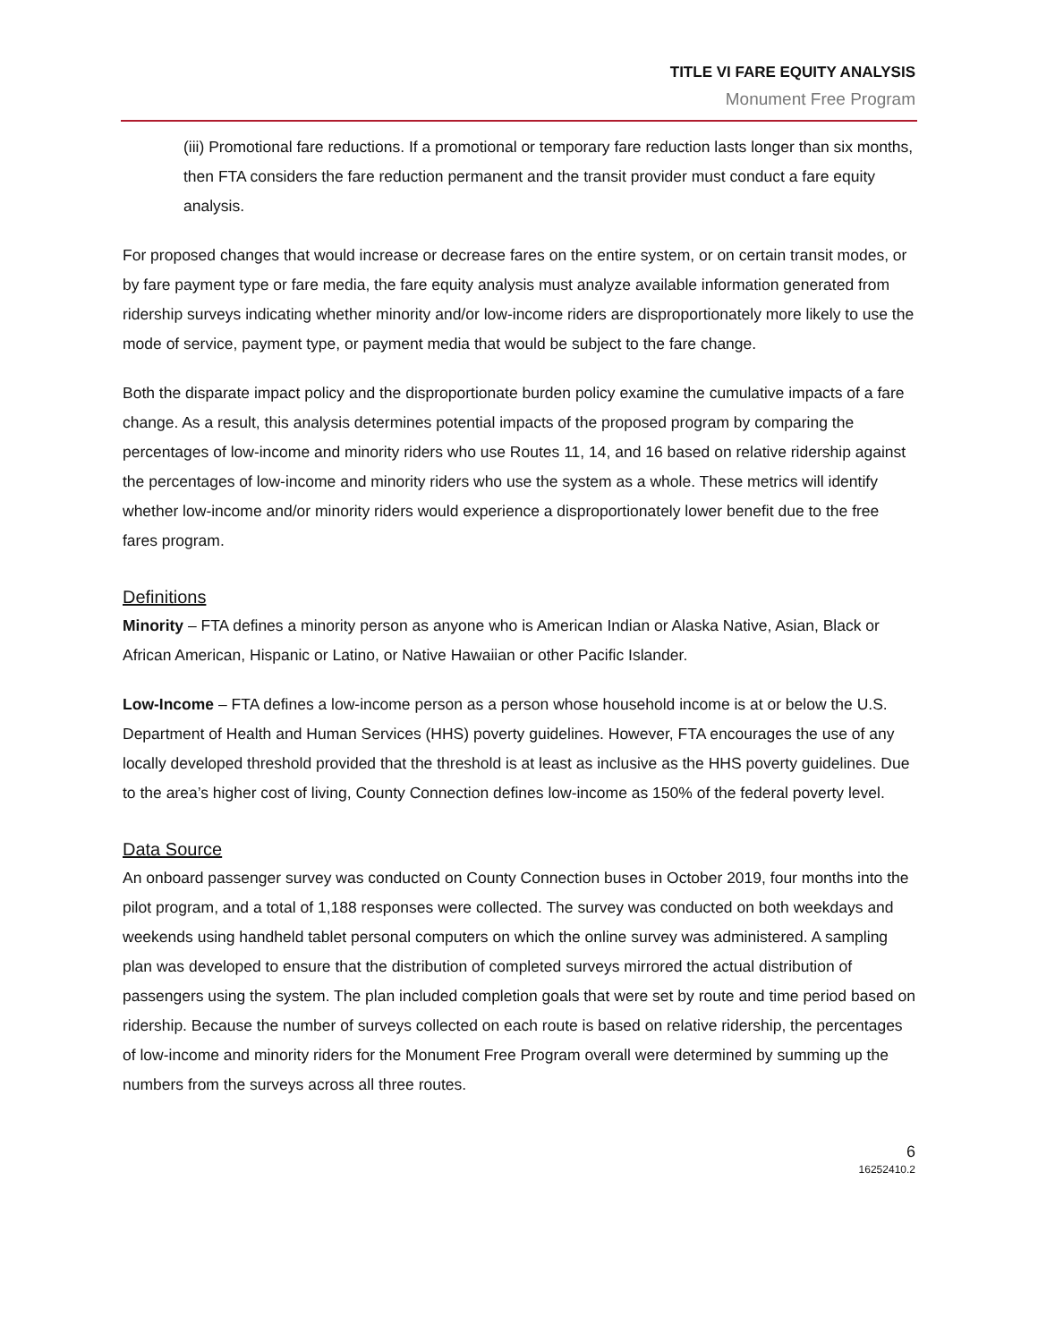TITLE VI FARE EQUITY ANALYSIS
Monument Free Program
(iii) Promotional fare reductions. If a promotional or temporary fare reduction lasts longer than six months, then FTA considers the fare reduction permanent and the transit provider must conduct a fare equity analysis.
For proposed changes that would increase or decrease fares on the entire system, or on certain transit modes, or by fare payment type or fare media, the fare equity analysis must analyze available information generated from ridership surveys indicating whether minority and/or low-income riders are disproportionately more likely to use the mode of service, payment type, or payment media that would be subject to the fare change.
Both the disparate impact policy and the disproportionate burden policy examine the cumulative impacts of a fare change. As a result, this analysis determines potential impacts of the proposed program by comparing the percentages of low-income and minority riders who use Routes 11, 14, and 16 based on relative ridership against the percentages of low-income and minority riders who use the system as a whole. These metrics will identify whether low-income and/or minority riders would experience a disproportionately lower benefit due to the free fares program.
Definitions
Minority – FTA defines a minority person as anyone who is American Indian or Alaska Native, Asian, Black or African American, Hispanic or Latino, or Native Hawaiian or other Pacific Islander.
Low-Income – FTA defines a low-income person as a person whose household income is at or below the U.S. Department of Health and Human Services (HHS) poverty guidelines. However, FTA encourages the use of any locally developed threshold provided that the threshold is at least as inclusive as the HHS poverty guidelines. Due to the area’s higher cost of living, County Connection defines low-income as 150% of the federal poverty level.
Data Source
An onboard passenger survey was conducted on County Connection buses in October 2019, four months into the pilot program, and a total of 1,188 responses were collected. The survey was conducted on both weekdays and weekends using handheld tablet personal computers on which the online survey was administered. A sampling plan was developed to ensure that the distribution of completed surveys mirrored the actual distribution of passengers using the system. The plan included completion goals that were set by route and time period based on ridership. Because the number of surveys collected on each route is based on relative ridership, the percentages of low-income and minority riders for the Monument Free Program overall were determined by summing up the numbers from the surveys across all three routes.
6
16252410.2